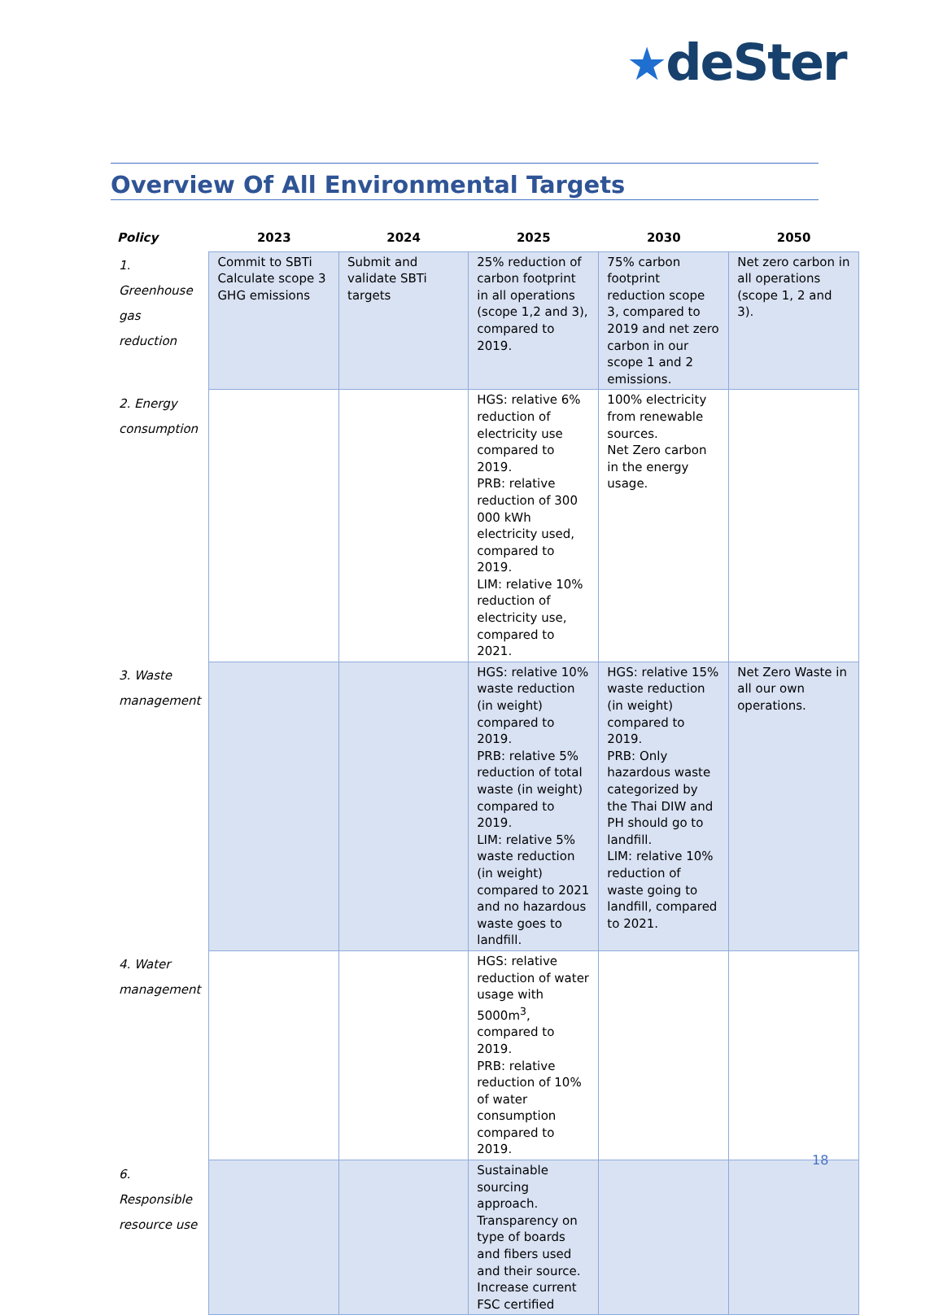★deSter
Overview Of All Environmental Targets
| Policy | 2023 | 2024 | 2025 | 2030 | 2050 |
| --- | --- | --- | --- | --- | --- |
| 1. Greenhouse gas reduction | Commit to SBTi Calculate scope 3 GHG emissions | Submit and validate SBTi targets | 25% reduction of carbon footprint in all operations (scope 1,2 and 3), compared to 2019. | 75% carbon footprint reduction scope 3, compared to 2019 and net zero carbon in our scope 1 and 2 emissions. | Net zero carbon in all operations (scope 1, 2 and 3). |
| 2. Energy consumption | | | HGS: relative 6% reduction of electricity use compared to 2019. PRB: relative reduction of 300 000 kWh electricity used, compared to 2019. LIM: relative 10% reduction of electricity use, compared to 2021. | 100% electricity from renewable sources. Net Zero carbon in the energy usage. | |
| 3. Waste management | | | HGS: relative 10% waste reduction (in weight) compared to 2019. PRB: relative 5% reduction of total waste (in weight) compared to 2019. LIM: relative 5% waste reduction (in weight) compared to 2021 and no hazardous waste goes to landfill. | HGS: relative 15% waste reduction (in weight) compared to 2019. PRB: Only hazardous waste categorized by the Thai DIW and PH should go to landfill. LIM: relative 10% reduction of waste going to landfill, compared to 2021. | Net Zero Waste in all our own operations. |
| 4. Water management | | | HGS: relative reduction of water usage with 5000m<sup>3</sup>, compared to 2019. PRB: relative reduction of 10% of water consumption compared to 2019. | | |
| 6. Responsible resource use | | | Sustainable sourcing approach. Transparency on type of boards and fibers used and their source. Increase current FSC certified | | |
18